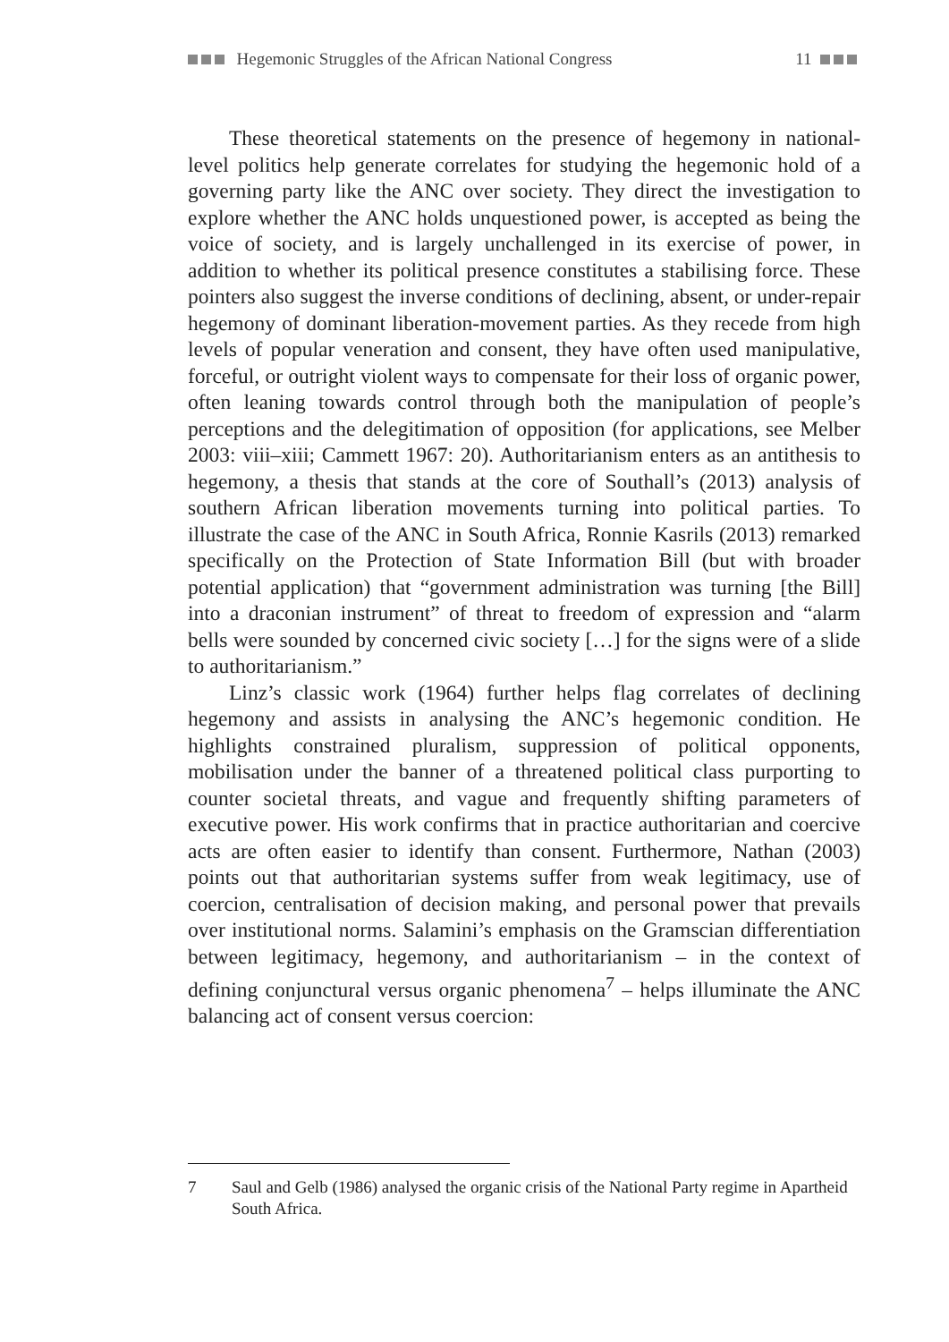Hegemonic Struggles of the African National Congress
11
These theoretical statements on the presence of hegemony in national-level politics help generate correlates for studying the hegemonic hold of a governing party like the ANC over society. They direct the investigation to explore whether the ANC holds unquestioned power, is accepted as being the voice of society, and is largely unchallenged in its exercise of power, in addition to whether its political presence constitutes a stabilising force. These pointers also suggest the inverse conditions of declining, absent, or under-repair hegemony of dominant liberation-movement parties. As they recede from high levels of popular veneration and consent, they have often used manipulative, forceful, or outright violent ways to compensate for their loss of organic power, often leaning towards control through both the manipulation of people’s perceptions and the delegitimation of opposition (for applications, see Melber 2003: viii–xiii; Cammett 1967: 20). Authoritarianism enters as an antithesis to hegemony, a thesis that stands at the core of Southall’s (2013) analysis of southern African liberation movements turning into political parties. To illustrate the case of the ANC in South Africa, Ronnie Kasrils (2013) remarked specifically on the Protection of State Information Bill (but with broader potential application) that “government administration was turning [the Bill] into a draconian instrument” of threat to freedom of expression and “alarm bells were sounded by concerned civic society […] for the signs were of a slide to authoritarianism.”
Linz’s classic work (1964) further helps flag correlates of declining hegemony and assists in analysing the ANC’s hegemonic condition. He highlights constrained pluralism, suppression of political opponents, mobilisation under the banner of a threatened political class purporting to counter societal threats, and vague and frequently shifting parameters of executive power. His work confirms that in practice authoritarian and coercive acts are often easier to identify than consent. Furthermore, Nathan (2003) points out that authoritarian systems suffer from weak legitimacy, use of coercion, centralisation of decision making, and personal power that prevails over institutional norms. Salamini’s emphasis on the Gramscian differentiation between legitimacy, hegemony, and authoritarianism – in the context of defining conjunctural versus organic phenomena<sup>7</sup> – helps illuminate the ANC balancing act of consent versus coercion:
7 Saul and Gelb (1986) analysed the organic crisis of the National Party regime in Apartheid South Africa.